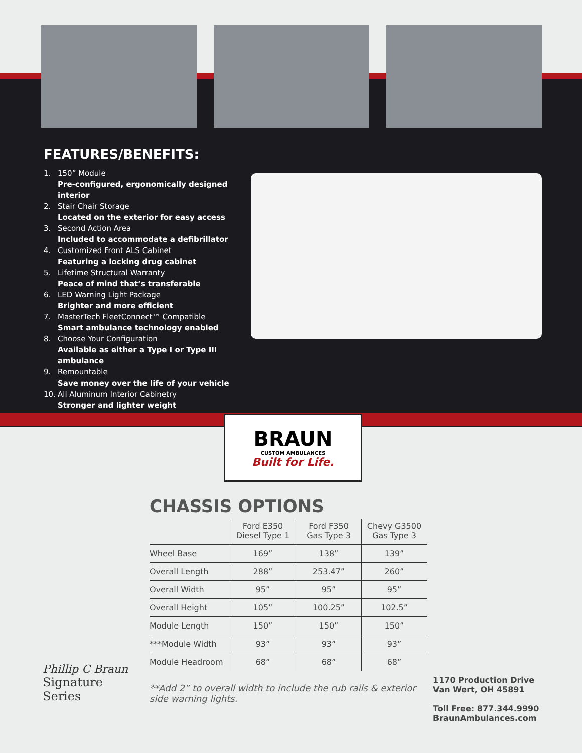FEATURES/BENEFITS:
1. 150” Module
Pre-configured, ergonomically designed interior
2. Stair Chair Storage
Located on the exterior for easy access
3. Second Action Area
Included to accommodate a defibrillator
4. Customized Front ALS Cabinet
Featuring a locking drug cabinet
5. Lifetime Structural Warranty
Peace of mind that’s transferable
6. LED Warning Light Package
Brighter and more efficient
7. MasterTech FleetConnect™ Compatible
Smart ambulance technology enabled
8. Choose Your Configuration
Available as either a Type I or Type III ambulance
9. Remountable
Save money over the life of your vehicle
10. All Aluminum Interior Cabinetry
Stronger and lighter weight
BRAUN
CUSTOM AMBULANCES
Built for Life.
CHASSIS OPTIONS
| | Ford E350 Diesel Type 1 | Ford F350 Gas Type 3 | Chevy G3500 Gas Type 3 |
| --- | --- | --- | --- |
| Wheel Base | 169” | 138” | 139” |
| Overall Length | 288” | 253.47” | 260” |
| Overall Width | 95” | 95” | 95” |
| Overall Height | 105” | 100.25” | 102.5” |
| Module Length | 150” | 150” | 150” |
| ***Module Width | 93” | 93” | 93” |
| Module Headroom | 68” | 68” | 68” |
**Add 2” to overall width to include the rub rails & exterior side warning lights.
Phillip C Braun
Signature
Series
1170 Production Drive
Van Wert, OH 45891
Toll Free: 877.344.9990
BraunAmbulances.com